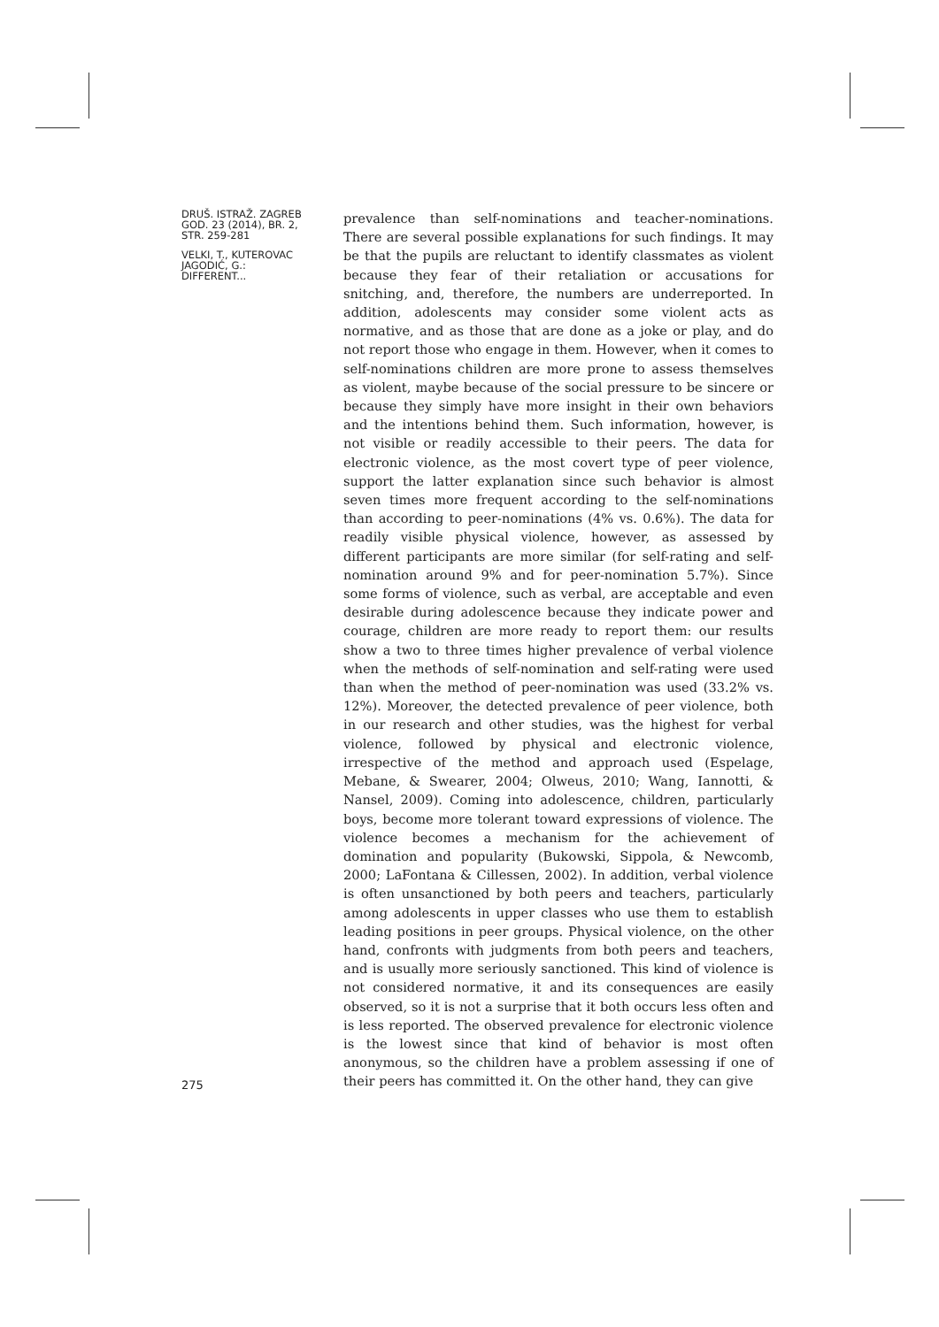DRUŠ. ISTRAŽ. ZAGREB
GOD. 23 (2014), BR. 2,
STR. 259-281
VELKI, T., KUTEROVAC
JAGODIĆ, G.:
DIFFERENT...
275
prevalence than self-nominations and teacher-nominations. There are several possible explanations for such findings. It may be that the pupils are reluctant to identify classmates as violent because they fear of their retaliation or accusations for snitching, and, therefore, the numbers are underreported. In addition, adolescents may consider some violent acts as normative, and as those that are done as a joke or play, and do not report those who engage in them. However, when it comes to self-nominations children are more prone to assess themselves as violent, maybe because of the social pressure to be sincere or because they simply have more insight in their own behaviors and the intentions behind them. Such information, however, is not visible or readily accessible to their peers. The data for electronic violence, as the most covert type of peer violence, support the latter explanation since such behavior is almost seven times more frequent according to the self-nominations than according to peer-nominations (4% vs. 0.6%). The data for readily visible physical violence, however, as assessed by different participants are more similar (for self-rating and self-nomination around 9% and for peer-nomination 5.7%). Since some forms of violence, such as verbal, are acceptable and even desirable during adolescence because they indicate power and courage, children are more ready to report them: our results show a two to three times higher prevalence of verbal violence when the methods of self-nomination and self-rating were used than when the method of peer-nomination was used (33.2% vs. 12%). Moreover, the detected prevalence of peer violence, both in our research and other studies, was the highest for verbal violence, followed by physical and electronic violence, irrespective of the method and approach used (Espelage, Mebane, & Swearer, 2004; Olweus, 2010; Wang, Iannotti, & Nansel, 2009). Coming into adolescence, children, particularly boys, become more tolerant toward expressions of violence. The violence becomes a mechanism for the achievement of domination and popularity (Bukowski, Sippola, & Newcomb, 2000; LaFontana & Cillessen, 2002). In addition, verbal violence is often unsanctioned by both peers and teachers, particularly among adolescents in upper classes who use them to establish leading positions in peer groups. Physical violence, on the other hand, confronts with judgments from both peers and teachers, and is usually more seriously sanctioned. This kind of violence is not considered normative, it and its consequences are easily observed, so it is not a surprise that it both occurs less often and is less reported. The observed prevalence for electronic violence is the lowest since that kind of behavior is most often anonymous, so the children have a problem assessing if one of their peers has committed it. On the other hand, they can give